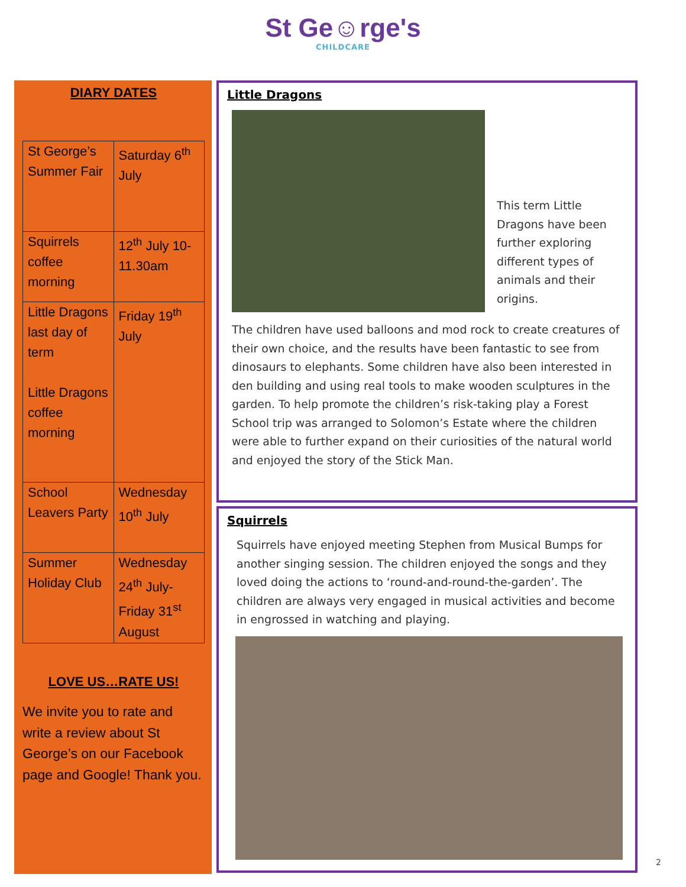St Ge☺rge's
CHILDCARE
DIARY DATES
| St George’s Summer Fair | Saturday 6<sup>th</sup> July |
| Squirrels coffee morning | 12<sup>th</sup> July 10-11.30am |
| Little Dragons last day of term Little Dragons coffee morning | Friday 19<sup>th</sup> July |
| School Leavers Party | Wednesday 10<sup>th</sup> July |
| Summer Holiday Club | Wednesday 24<sup>th</sup> July- Friday 31<sup>st</sup> August |
LOVE US…RATE US!
We invite you to rate and write a review about St George’s on our Facebook page and Google! Thank you.
Little Dragons
This term Little Dragons have been further exploring different types of animals and their origins.
The children have used balloons and mod rock to create creatures of their own choice, and the results have been fantastic to see from dinosaurs to elephants. Some children have also been interested in den building and using real tools to make wooden sculptures in the garden. To help promote the children’s risk-taking play a Forest School trip was arranged to Solomon’s Estate where the children were able to further expand on their curiosities of the natural world and enjoyed the story of the Stick Man.
Squirrels
Squirrels have enjoyed meeting Stephen from Musical Bumps for another singing session. The children enjoyed the songs and they loved doing the actions to ‘round-and-round-the-garden’. The children are always very engaged in musical activities and become in engrossed in watching and playing.
2